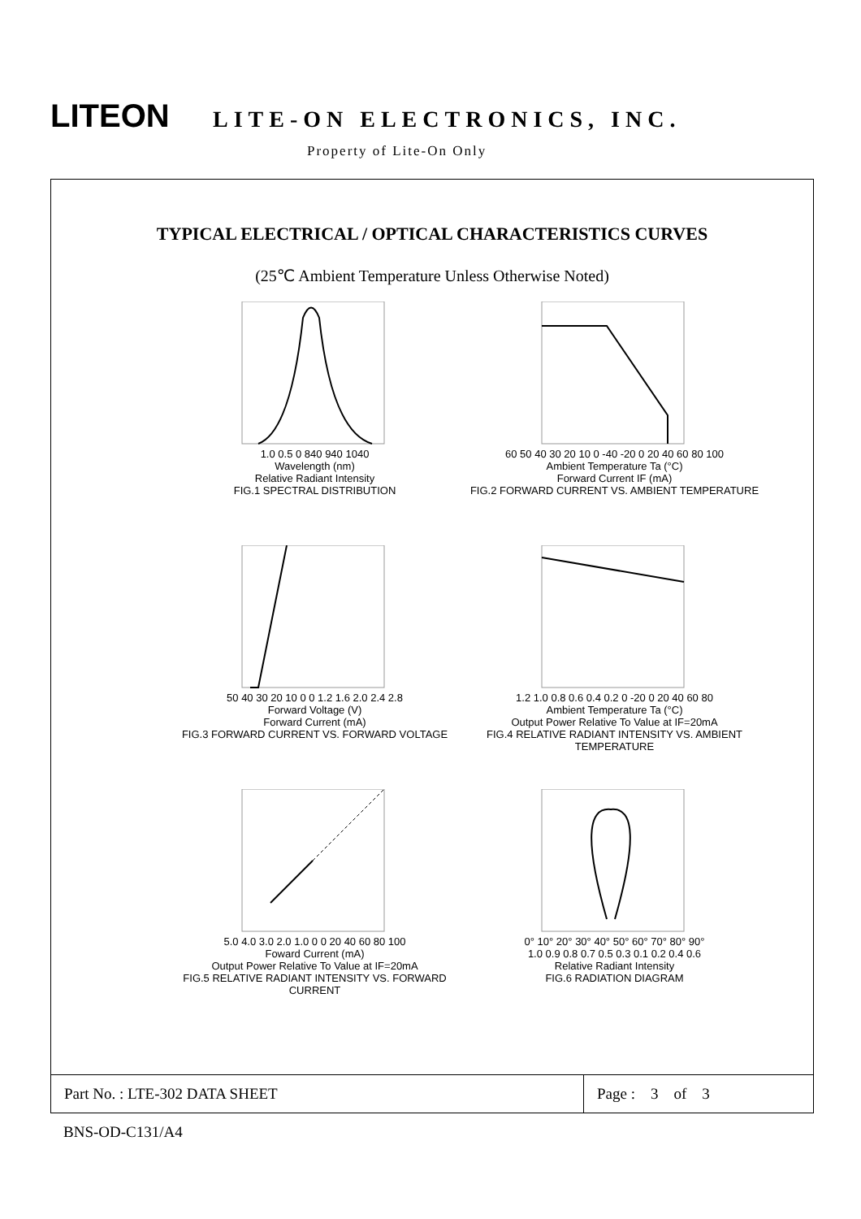LITEON LITE-ON ELECTRONICS, INC.
Property of Lite-On Only
TYPICAL ELECTRICAL / OPTICAL CHARACTERISTICS CURVES
(25℃ Ambient Temperature Unless Otherwise Noted)
1.0 0.5 0 840 940 1040
Wavelength (nm)
Relative Radiant Intensity
FIG.1 SPECTRAL DISTRIBUTION
60 50 40 30 20 10 0 -40 -20 0 20 40 60 80 100
Ambient Temperature Ta (°C)
Forward Current IF (mA)
FIG.2 FORWARD CURRENT VS. AMBIENT TEMPERATURE
50 40 30 20 10 0 0 1.2 1.6 2.0 2.4 2.8
Forward Voltage (V)
Forward Current (mA)
FIG.3 FORWARD CURRENT VS. FORWARD VOLTAGE
1.2 1.0 0.8 0.6 0.4 0.2 0 -20 0 20 40 60 80
Ambient Temperature Ta (°C)
Output Power Relative To Value at IF=20mA
FIG.4 RELATIVE RADIANT INTENSITY VS. AMBIENT TEMPERATURE
5.0 4.0 3.0 2.0 1.0 0 0 20 40 60 80 100
Foward Current (mA)
Output Power Relative To Value at IF=20mA
FIG.5 RELATIVE RADIANT INTENSITY VS. FORWARD CURRENT
0° 10° 20° 30° 40° 50° 60° 70° 80° 90°
1.0 0.9 0.8 0.7 0.5 0.3 0.1 0.2 0.4 0.6
Relative Radiant Intensity
FIG.6 RADIATION DIAGRAM
Part No. : LTE-302 DATA SHEET Page : 3 of 3
BNS-OD-C131/A4